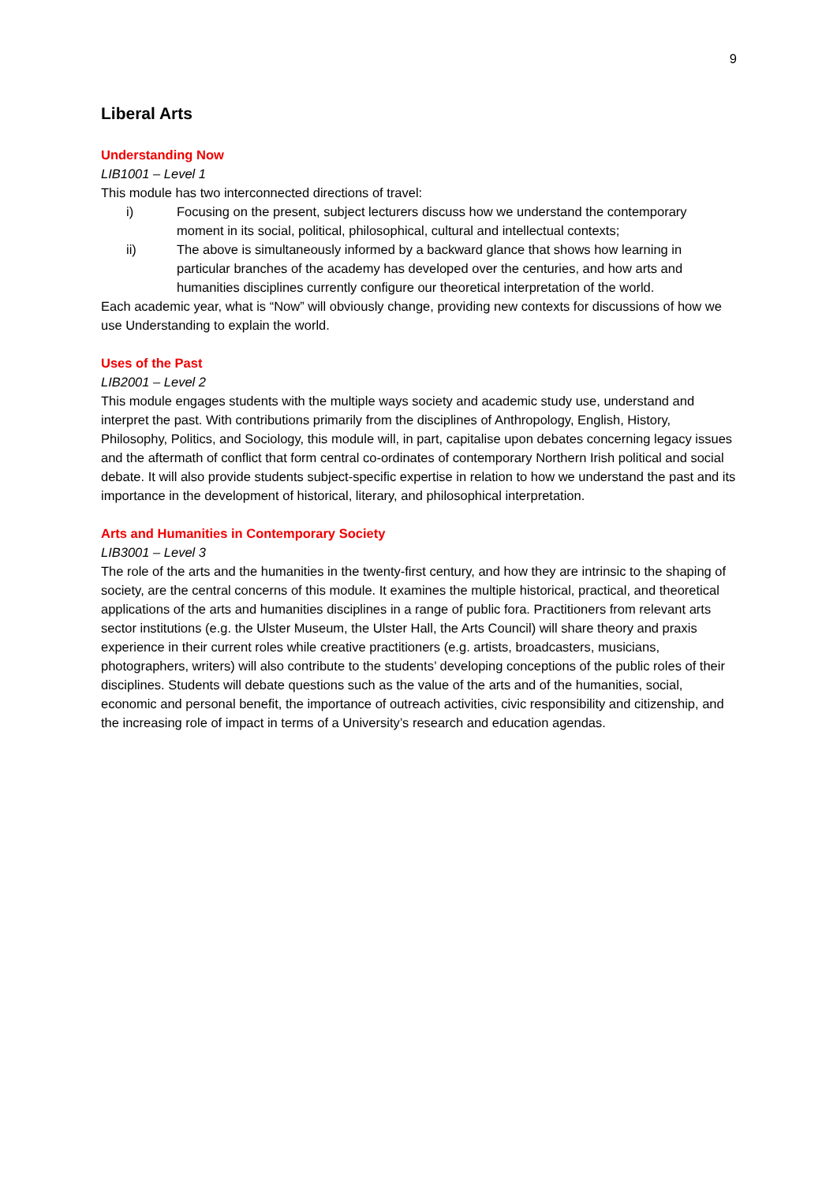9
Liberal Arts
Understanding Now
LIB1001 – Level 1
This module has two interconnected directions of travel:
i) Focusing on the present, subject lecturers discuss how we understand the contemporary moment in its social, political, philosophical, cultural and intellectual contexts;
ii) The above is simultaneously informed by a backward glance that shows how learning in particular branches of the academy has developed over the centuries, and how arts and humanities disciplines currently configure our theoretical interpretation of the world.
Each academic year, what is “Now” will obviously change, providing new contexts for discussions of how we use Understanding to explain the world.
Uses of the Past
LIB2001 – Level 2
This module engages students with the multiple ways society and academic study use, understand and interpret the past. With contributions primarily from the disciplines of Anthropology, English, History, Philosophy, Politics, and Sociology, this module will, in part, capitalise upon debates concerning legacy issues and the aftermath of conflict that form central co-ordinates of contemporary Northern Irish political and social debate. It will also provide students subject-specific expertise in relation to how we understand the past and its importance in the development of historical, literary, and philosophical interpretation.
Arts and Humanities in Contemporary Society
LIB3001 – Level 3
The role of the arts and the humanities in the twenty-first century, and how they are intrinsic to the shaping of society, are the central concerns of this module. It examines the multiple historical, practical, and theoretical applications of the arts and humanities disciplines in a range of public fora. Practitioners from relevant arts sector institutions (e.g. the Ulster Museum, the Ulster Hall, the Arts Council) will share theory and praxis experience in their current roles while creative practitioners (e.g. artists, broadcasters, musicians, photographers, writers) will also contribute to the students’ developing conceptions of the public roles of their disciplines. Students will debate questions such as the value of the arts and of the humanities, social, economic and personal benefit, the importance of outreach activities, civic responsibility and citizenship, and the increasing role of impact in terms of a University’s research and education agendas.